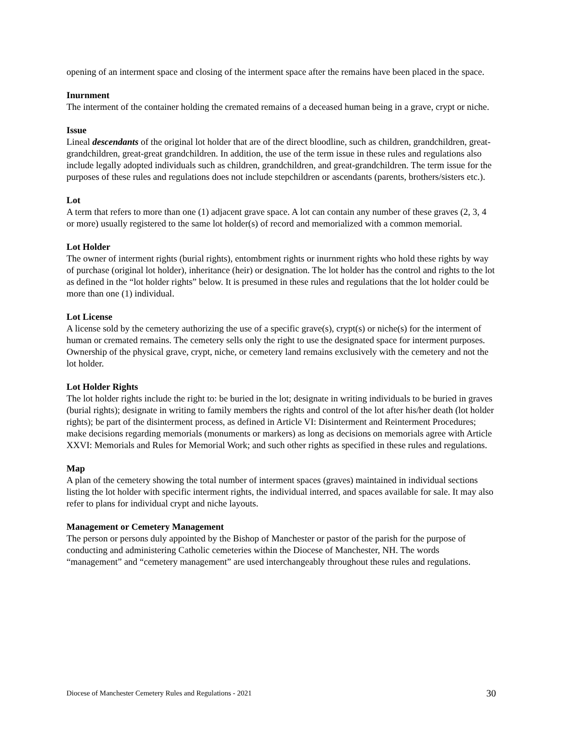opening of an interment space and closing of the interment space after the remains have been placed in the space.
Inurnment
The interment of the container holding the cremated remains of a deceased human being in a grave, crypt or niche.
Issue
Lineal descendants of the original lot holder that are of the direct bloodline, such as children, grandchildren, great-grandchildren, great-great grandchildren. In addition, the use of the term issue in these rules and regulations also include legally adopted individuals such as children, grandchildren, and great-grandchildren. The term issue for the purposes of these rules and regulations does not include stepchildren or ascendants (parents, brothers/sisters etc.).
Lot
A term that refers to more than one (1) adjacent grave space. A lot can contain any number of these graves (2, 3, 4 or more) usually registered to the same lot holder(s) of record and memorialized with a common memorial.
Lot Holder
The owner of interment rights (burial rights), entombment rights or inurnment rights who hold these rights by way of purchase (original lot holder), inheritance (heir) or designation. The lot holder has the control and rights to the lot as defined in the “lot holder rights” below. It is presumed in these rules and regulations that the lot holder could be more than one (1) individual.
Lot License
A license sold by the cemetery authorizing the use of a specific grave(s), crypt(s) or niche(s) for the interment of human or cremated remains. The cemetery sells only the right to use the designated space for interment purposes. Ownership of the physical grave, crypt, niche, or cemetery land remains exclusively with the cemetery and not the lot holder.
Lot Holder Rights
The lot holder rights include the right to: be buried in the lot; designate in writing individuals to be buried in graves (burial rights); designate in writing to family members the rights and control of the lot after his/her death (lot holder rights); be part of the disinterment process, as defined in Article VI: Disinterment and Reinterment Procedures; make decisions regarding memorials (monuments or markers) as long as decisions on memorials agree with Article XXVI: Memorials and Rules for Memorial Work; and such other rights as specified in these rules and regulations.
Map
A plan of the cemetery showing the total number of interment spaces (graves) maintained in individual sections listing the lot holder with specific interment rights, the individual interred, and spaces available for sale. It may also refer to plans for individual crypt and niche layouts.
Management or Cemetery Management
The person or persons duly appointed by the Bishop of Manchester or pastor of the parish for the purpose of conducting and administering Catholic cemeteries within the Diocese of Manchester, NH. The words “management” and “cemetery management” are used interchangeably throughout these rules and regulations.
Diocese of Manchester Cemetery Rules and Regulations - 2021 30